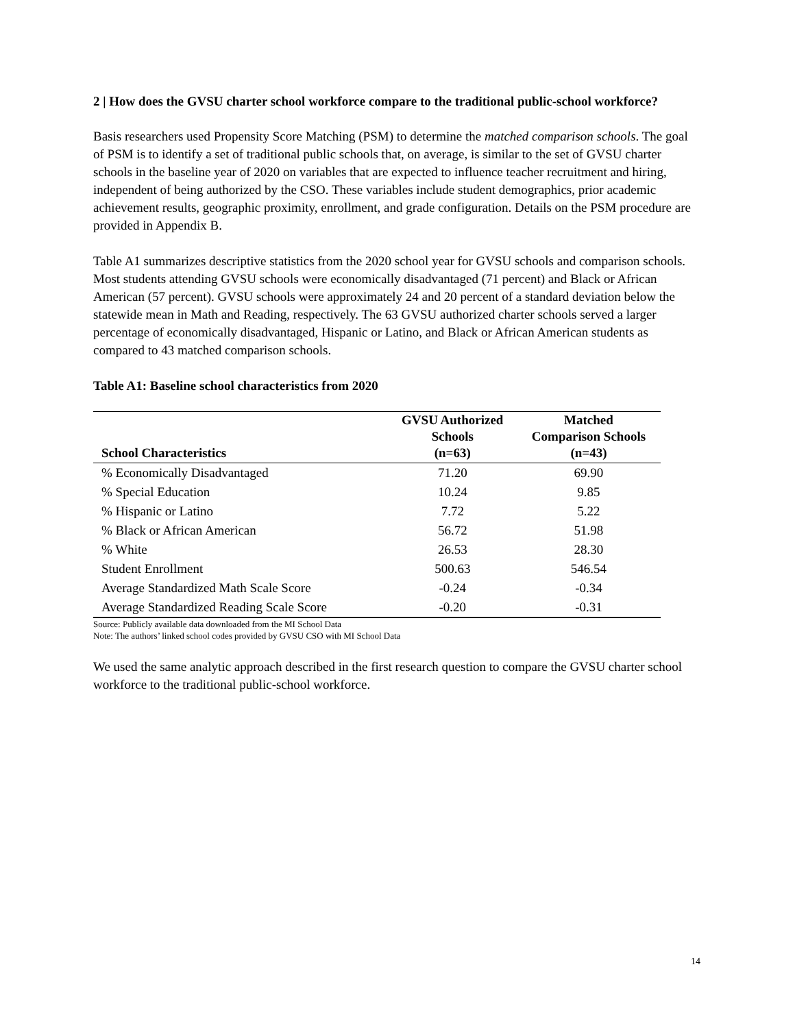2 | How does the GVSU charter school workforce compare to the traditional public-school workforce?
Basis researchers used Propensity Score Matching (PSM) to determine the matched comparison schools. The goal of PSM is to identify a set of traditional public schools that, on average, is similar to the set of GVSU charter schools in the baseline year of 2020 on variables that are expected to influence teacher recruitment and hiring, independent of being authorized by the CSO. These variables include student demographics, prior academic achievement results, geographic proximity, enrollment, and grade configuration. Details on the PSM procedure are provided in Appendix B.
Table A1 summarizes descriptive statistics from the 2020 school year for GVSU schools and comparison schools. Most students attending GVSU schools were economically disadvantaged (71 percent) and Black or African American (57 percent). GVSU schools were approximately 24 and 20 percent of a standard deviation below the statewide mean in Math and Reading, respectively. The 63 GVSU authorized charter schools served a larger percentage of economically disadvantaged, Hispanic or Latino, and Black or African American students as compared to 43 matched comparison schools.
Table A1: Baseline school characteristics from 2020
| School Characteristics | GVSU Authorized Schools (n=63) | Matched Comparison Schools (n=43) |
| --- | --- | --- |
| % Economically Disadvantaged | 71.20 | 69.90 |
| % Special Education | 10.24 | 9.85 |
| % Hispanic or Latino | 7.72 | 5.22 |
| % Black or African American | 56.72 | 51.98 |
| % White | 26.53 | 28.30 |
| Student Enrollment | 500.63 | 546.54 |
| Average Standardized Math Scale Score | -0.24 | -0.34 |
| Average Standardized Reading Scale Score | -0.20 | -0.31 |
Source: Publicly available data downloaded from the MI School Data
Note: The authors’ linked school codes provided by GVSU CSO with MI School Data
We used the same analytic approach described in the first research question to compare the GVSU charter school workforce to the traditional public-school workforce.
14